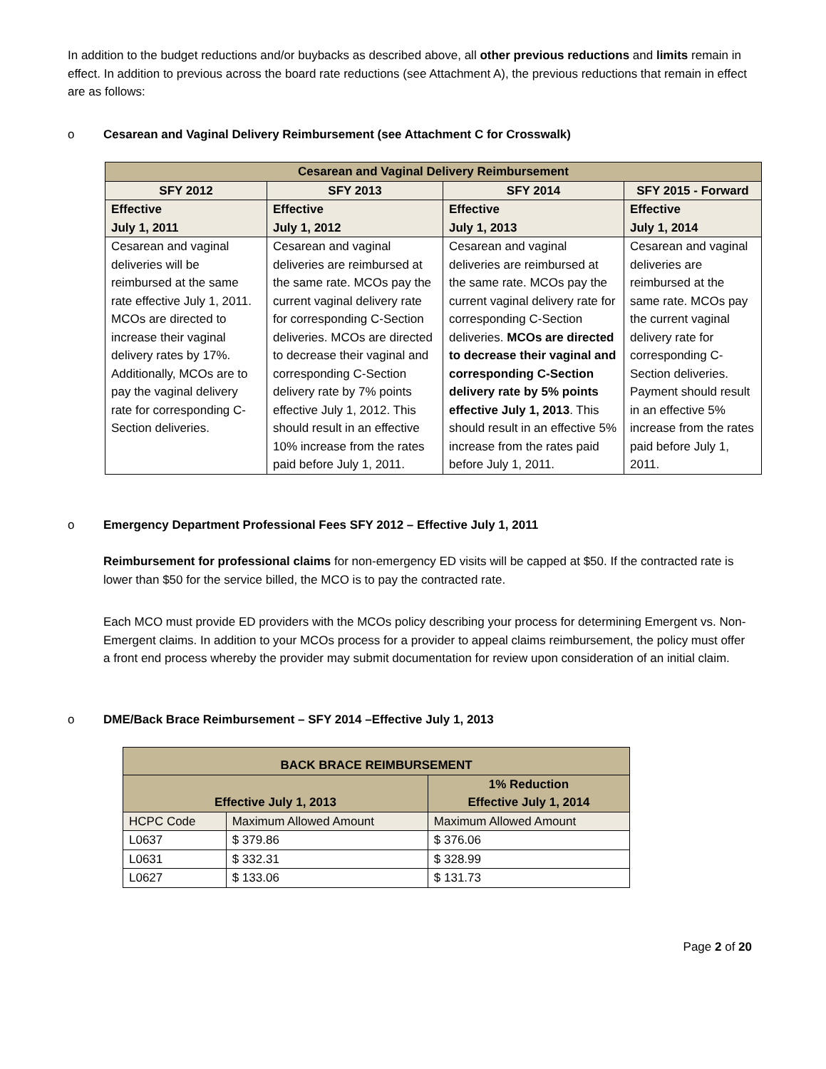In addition to the budget reductions and/or buybacks as described above, all other previous reductions and limits remain in effect. In addition to previous across the board rate reductions (see Attachment A), the previous reductions that remain in effect are as follows:
o Cesarean and Vaginal Delivery Reimbursement (see Attachment C for Crosswalk)
| Cesarean and Vaginal Delivery Reimbursement | | | |
| --- | --- | --- | --- |
| SFY 2012 | SFY 2013 | SFY 2014 | SFY 2015 - Forward |
| Effective July 1, 2011 | Effective July 1, 2012 | Effective July 1, 2013 | Effective July 1, 2014 |
| Cesarean and vaginal deliveries will be reimbursed at the same rate effective July 1, 2011. MCOs are directed to increase their vaginal delivery rates by 17%. Additionally, MCOs are to pay the vaginal delivery rate for corresponding C-Section deliveries. | Cesarean and vaginal deliveries are reimbursed at the same rate. MCOs pay the current vaginal delivery rate for corresponding C-Section deliveries. MCOs are directed to decrease their vaginal and corresponding C-Section delivery rate by 7% points effective July 1, 2012. This should result in an effective 10% increase from the rates paid before July 1, 2011. | Cesarean and vaginal deliveries are reimbursed at the same rate. MCOs pay the current vaginal delivery rate for corresponding C-Section deliveries. MCOs are directed to decrease their vaginal and corresponding C-Section delivery rate by 5% points effective July 1, 2013 . This should result in an effective 5% increase from the rates paid before July 1, 2011. | Cesarean and vaginal deliveries are reimbursed at the same rate. MCOs pay the current vaginal delivery rate for corresponding C-Section deliveries. Payment should result in an effective 5% increase from the rates paid before July 1, 2011. |
o Emergency Department Professional Fees SFY 2012 – Effective July 1, 2011
Reimbursement for professional claims for non-emergency ED visits will be capped at $50. If the contracted rate is lower than $50 for the service billed, the MCO is to pay the contracted rate.
Each MCO must provide ED providers with the MCOs policy describing your process for determining Emergent vs. Non-Emergent claims. In addition to your MCOs process for a provider to appeal claims reimbursement, the policy must offer a front end process whereby the provider may submit documentation for review upon consideration of an initial claim.
o DME/Back Brace Reimbursement – SFY 2014 –Effective July 1, 2013
| BACK BRACE REIMBURSEMENT | | |
| --- | --- | --- |
| Effective July 1, 2013 | | 1% Reduction Effective July 1, 2014 |
| HCPC Code | Maximum Allowed Amount | Maximum Allowed Amount |
| L0637 | $ 379.86 | $ 376.06 |
| L0631 | $ 332.31 | $ 328.99 |
| L0627 | $ 133.06 | $ 131.73 |
Page 2 of 20